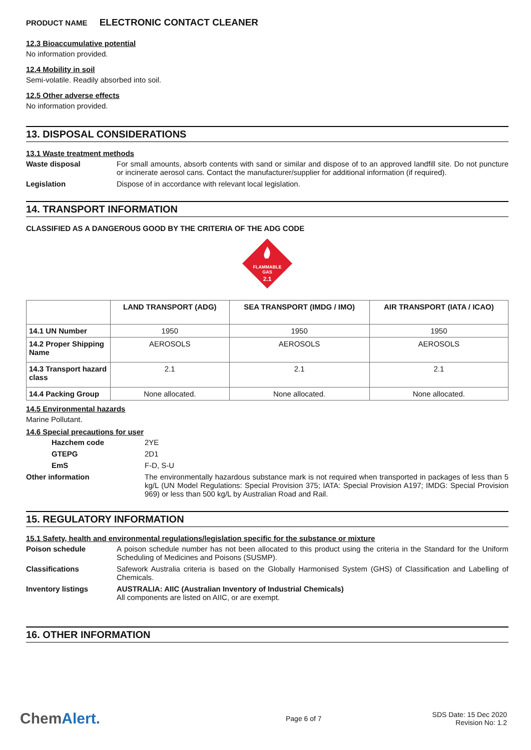PRODUCT NAME ELECTRONIC CONTACT CLEANER
12.3 Bioaccumulative potential
No information provided.
12.4 Mobility in soil
Semi-volatile. Readily absorbed into soil.
12.5 Other adverse effects
No information provided.
13. DISPOSAL CONSIDERATIONS
13.1 Waste treatment methods
Waste disposal For small amounts, absorb contents with sand or similar and dispose of to an approved landfill site. Do not puncture or incinerate aerosol cans. Contact the manufacturer/supplier for additional information (if required).
Legislation Dispose of in accordance with relevant local legislation.
14. TRANSPORT INFORMATION
CLASSIFIED AS A DANGEROUS GOOD BY THE CRITERIA OF THE ADG CODE
FLAMMABLE
GAS
2.1
| | LAND TRANSPORT (ADG) | SEA TRANSPORT (IMDG / IMO) | AIR TRANSPORT (IATA / ICAO) |
| --- | --- | --- | --- |
| 14.1 UN Number | 1950 | 1950 | 1950 |
| 14.2 Proper Shipping Name | AEROSOLS | AEROSOLS | AEROSOLS |
| 14.3 Transport hazard class | 2.1 | 2.1 | 2.1 |
| 14.4 Packing Group | None allocated. | None allocated. | None allocated. |
14.5 Environmental hazards
Marine Pollutant.
14.6 Special precautions for user
Hazchem code 2YE
GTEPG 2D1
EmS F-D, S-U
Other information The environmentally hazardous substance mark is not required when transported in packages of less than 5 kg/L (UN Model Regulations: Special Provision 375; IATA: Special Provision A197; IMDG: Special Provision 969) or less than 500 kg/L by Australian Road and Rail.
15. REGULATORY INFORMATION
15.1 Safety, health and environmental regulations/legislation specific for the substance or mixture
Poison schedule A poison schedule number has not been allocated to this product using the criteria in the Standard for the Uniform Scheduling of Medicines and Poisons (SUSMP).
Classifications Safework Australia criteria is based on the Globally Harmonised System (GHS) of Classification and Labelling of Chemicals.
Inventory listings AUSTRALIA: AIIC (Australian Inventory of Industrial Chemicals)
All components are listed on AIIC, or are exempt.
16. OTHER INFORMATION
ChemAlert.
Page 6 of 7
SDS Date: 15 Dec 2020
Revision No: 1.2